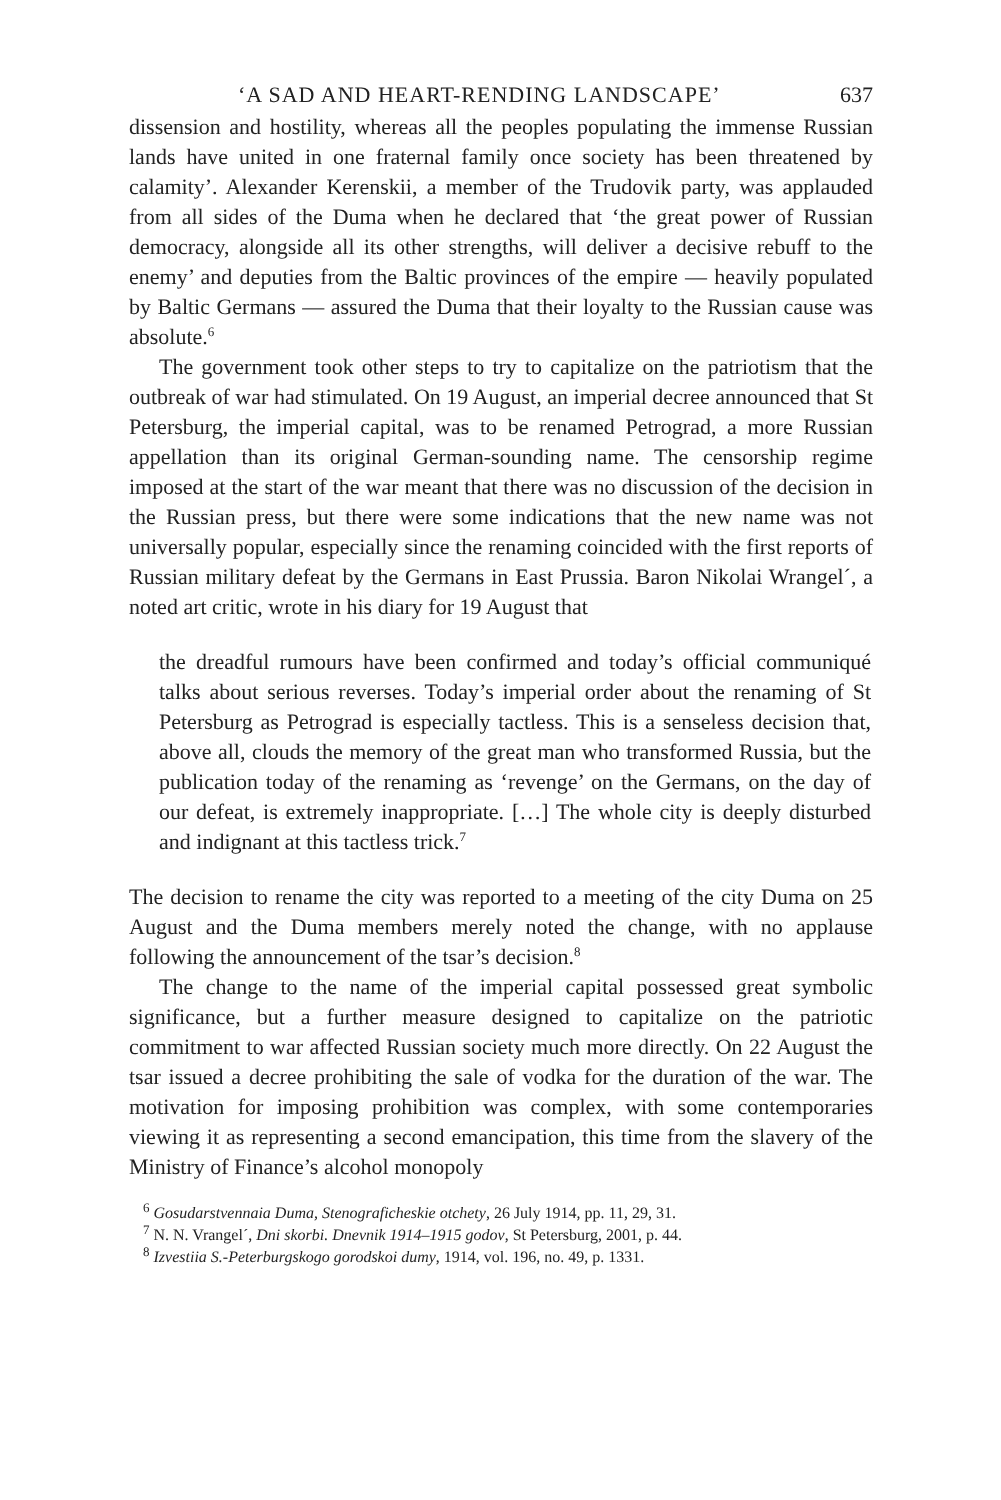‘A SAD AND HEART-RENDING LANDSCAPE’ 637
dissension and hostility, whereas all the peoples populating the immense Russian lands have united in one fraternal family once society has been threatened by calamity’. Alexander Kerenskii, a member of the Trudovik party, was applauded from all sides of the Duma when he declared that ‘the great power of Russian democracy, alongside all its other strengths, will deliver a decisive rebuff to the enemy’ and deputies from the Baltic provinces of the empire — heavily populated by Baltic Germans — assured the Duma that their loyalty to the Russian cause was absolute.<sup>6</sup>
The government took other steps to try to capitalize on the patriotism that the outbreak of war had stimulated. On 19 August, an imperial decree announced that St Petersburg, the imperial capital, was to be renamed Petrograd, a more Russian appellation than its original German-sounding name. The censorship regime imposed at the start of the war meant that there was no discussion of the decision in the Russian press, but there were some indications that the new name was not universally popular, especially since the renaming coincided with the first reports of Russian military defeat by the Germans in East Prussia. Baron Nikolai Wrangel´, a noted art critic, wrote in his diary for 19 August that
the dreadful rumours have been confirmed and today’s official communiqué talks about serious reverses. Today’s imperial order about the renaming of St Petersburg as Petrograd is especially tactless. This is a senseless decision that, above all, clouds the memory of the great man who transformed Russia, but the publication today of the renaming as ‘revenge’ on the Germans, on the day of our defeat, is extremely inappropriate. […] The whole city is deeply disturbed and indignant at this tactless trick.<sup>7</sup>
The decision to rename the city was reported to a meeting of the city Duma on 25 August and the Duma members merely noted the change, with no applause following the announcement of the tsar’s decision.<sup>8</sup>
The change to the name of the imperial capital possessed great symbolic significance, but a further measure designed to capitalize on the patriotic commitment to war affected Russian society much more directly. On 22 August the tsar issued a decree prohibiting the sale of vodka for the duration of the war. The motivation for imposing prohibition was complex, with some contemporaries viewing it as representing a second emancipation, this time from the slavery of the Ministry of Finance’s alcohol monopoly
<sup>6</sup> Gosudarstvennaia Duma, Stenograficheskie otchety, 26 July 1914, pp. 11, 29, 31.
<sup>7</sup> N. N. Vrangel´, Dni skorbi. Dnevnik 1914–1915 godov, St Petersburg, 2001, p. 44.
<sup>8</sup> Izvestiia S.-Peterburgskogo gorodskoi dumy, 1914, vol. 196, no. 49, p. 1331.